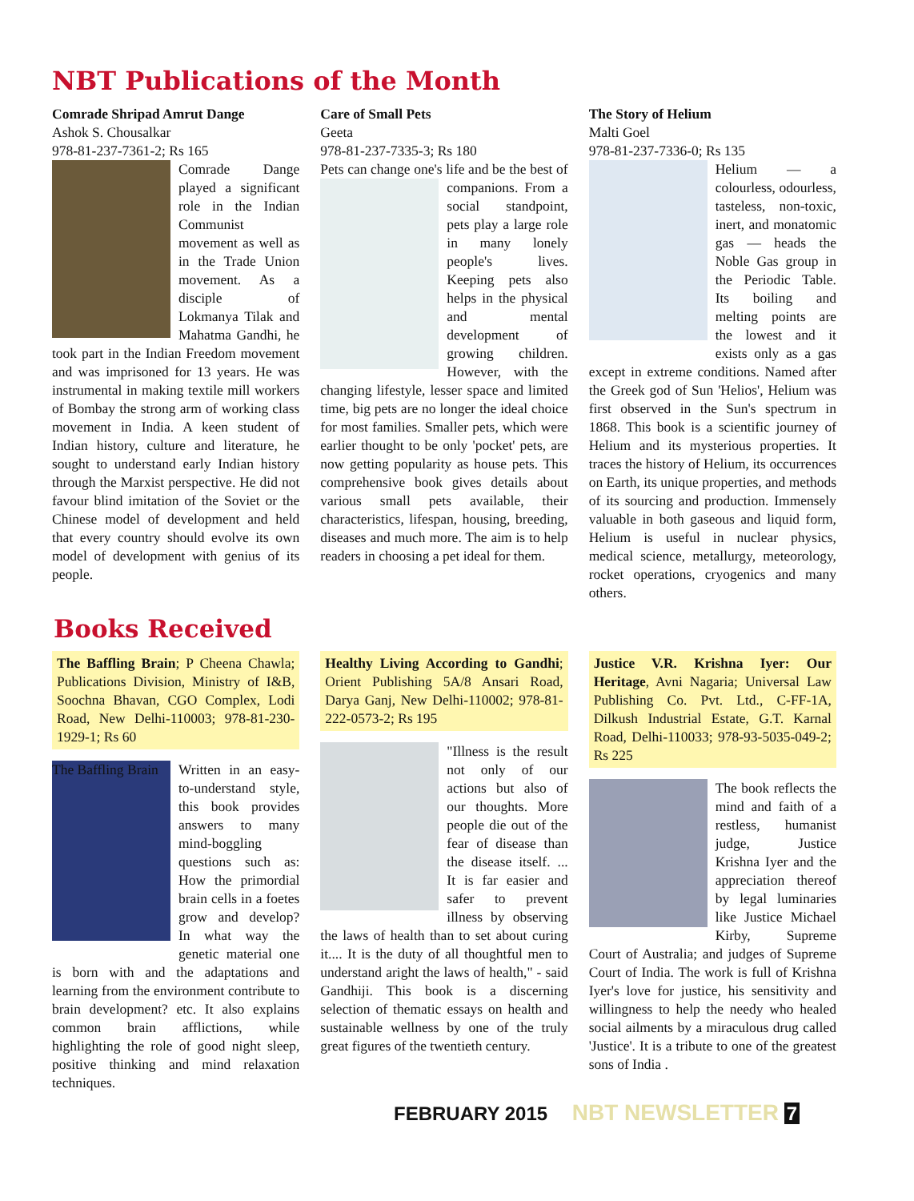NBT Publications of the Month
Comrade Shripad Amrut Dange
Ashok S. Chousalkar
978-81-237-7361-2; Rs 165
Comrade Dange played a significant role in the Indian Communist movement as well as in the Trade Union movement. As a disciple of Lokmanya Tilak and Mahatma Gandhi, he took part in the Indian Freedom movement and was imprisoned for 13 years. He was instrumental in making textile mill workers of Bombay the strong arm of working class movement in India. A keen student of Indian history, culture and literature, he sought to understand early Indian history through the Marxist perspective. He did not favour blind imitation of the Soviet or the Chinese model of development and held that every country should evolve its own model of development with genius of its people.
Care of Small Pets
Geeta
978-81-237-7335-3; Rs 180
Pets can change one's life and be the best of
companions. From a social standpoint, pets play a large role in many lonely people's lives. Keeping pets also helps in the physical and mental development of growing children. However, with the changing lifestyle, lesser space and limited time, big pets are no longer the ideal choice for most families. Smaller pets, which were earlier thought to be only 'pocket' pets, are now getting popularity as house pets. This comprehensive book gives details about various small pets available, their characteristics, lifespan, housing, breeding, diseases and much more. The aim is to help readers in choosing a pet ideal for them.
The Story of Helium
Malti Goel
978-81-237-7336-0; Rs 135
Helium — a colourless, odourless, tasteless, non-toxic, inert, and monatomic gas — heads the Noble Gas group in the Periodic Table. Its boiling and melting points are the lowest and it exists only as a gas except in extreme conditions. Named after the Greek god of Sun 'Helios', Helium was first observed in the Sun's spectrum in 1868. This book is a scientific journey of Helium and its mysterious properties. It traces the history of Helium, its occurrences on Earth, its unique properties, and methods of its sourcing and production. Immensely valuable in both gaseous and liquid form, Helium is useful in nuclear physics, medical science, metallurgy, meteorology, rocket operations, cryogenics and many others.
Books Received
The Baffling Brain; P Cheena Chawla; Publications Division, Ministry of I&B, Soochna Bhavan, CGO Complex, Lodi Road, New Delhi-110003; 978-81-230-1929-1; Rs 60
The Baffling Brain
Written in an easy-to-understand style, this book provides answers to many mind-boggling questions such as: How the primordial brain cells in a foetes grow and develop? In what way the genetic material one is born with and the adaptations and learning from the environment contribute to brain development? etc. It also explains common brain afflictions, while highlighting the role of good night sleep, positive thinking and mind relaxation techniques.
Healthy Living According to Gandhi; Orient Publishing 5A/8 Ansari Road, Darya Ganj, New Delhi-110002; 978-81-222-0573-2; Rs 195
"Illness is the result not only of our actions but also of our thoughts. More people die out of the fear of disease than the disease itself. ... It is far easier and safer to prevent illness by observing the laws of health than to set about curing it.... It is the duty of all thoughtful men to understand aright the laws of health," - said Gandhiji. This book is a discerning selection of thematic essays on health and sustainable wellness by one of the truly great figures of the twentieth century.
Justice V.R. Krishna Iyer: Our Heritage, Avni Nagaria; Universal Law Publishing Co. Pvt. Ltd., C-FF-1A, Dilkush Industrial Estate, G.T. Karnal Road, Delhi-110033; 978-93-5035-049-2; Rs 225
The book reflects the mind and faith of a restless, humanist judge, Justice Krishna Iyer and the appreciation thereof by legal luminaries like Justice Michael Kirby, Supreme Court of Australia; and judges of Supreme Court of India. The work is full of Krishna Iyer's love for justice, his sensitivity and willingness to help the needy who healed social ailments by a miraculous drug called 'Justice'. It is a tribute to one of the greatest sons of India .
FEBRUARY 2015 NBT NEWSLETTER 7